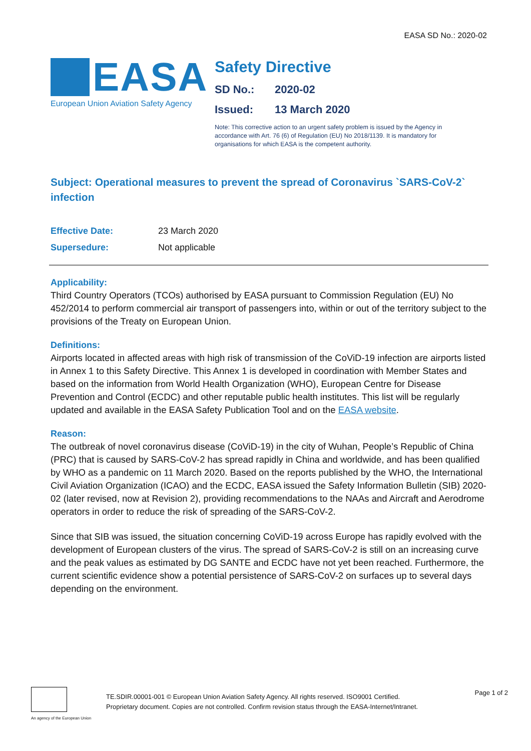EASA SD No.: 2020-02
EASA
European Union Aviation Safety Agency
Safety Directive
SD No.: 2020-02
Issued: 13 March 2020
Note: This corrective action to an urgent safety problem is issued by the Agency in accordance with Art. 76 (6) of Regulation (EU) No 2018/1139. It is mandatory for organisations for which EASA is the competent authority.
Subject: Operational measures to prevent the spread of Coronavirus `SARS-CoV-2` infection
| Effective Date: | 23 March 2020 |
| Supersedure: | Not applicable |
Applicability:
Third Country Operators (TCOs) authorised by EASA pursuant to Commission Regulation (EU) No 452/2014 to perform commercial air transport of passengers into, within or out of the territory subject to the provisions of the Treaty on European Union.
Definitions:
Airports located in affected areas with high risk of transmission of the CoViD-19 infection are airports listed in Annex 1 to this Safety Directive. This Annex 1 is developed in coordination with Member States and based on the information from World Health Organization (WHO), European Centre for Disease Prevention and Control (ECDC) and other reputable public health institutes. This list will be regularly updated and available in the EASA Safety Publication Tool and on the EASA website.
Reason:
The outbreak of novel coronavirus disease (CoViD-19) in the city of Wuhan, People’s Republic of China (PRC) that is caused by SARS-CoV-2 has spread rapidly in China and worldwide, and has been qualified by WHO as a pandemic on 11 March 2020. Based on the reports published by the WHO, the International Civil Aviation Organization (ICAO) and the ECDC, EASA issued the Safety Information Bulletin (SIB) 2020-02 (later revised, now at Revision 2), providing recommendations to the NAAs and Aircraft and Aerodrome operators in order to reduce the risk of spreading of the SARS-CoV-2.
Since that SIB was issued, the situation concerning CoViD-19 across Europe has rapidly evolved with the development of European clusters of the virus. The spread of SARS-CoV-2 is still on an increasing curve and the peak values as estimated by DG SANTE and ECDC have not yet been reached. Furthermore, the current scientific evidence show a potential persistence of SARS-CoV-2 on surfaces up to several days depending on the environment.
An agency of the European Union
TE.SDIR.00001-001 © European Union Aviation Safety Agency. All rights reserved. ISO9001 Certified.
Proprietary document. Copies are not controlled. Confirm revision status through the EASA-Internet/Intranet.
Page 1 of 2